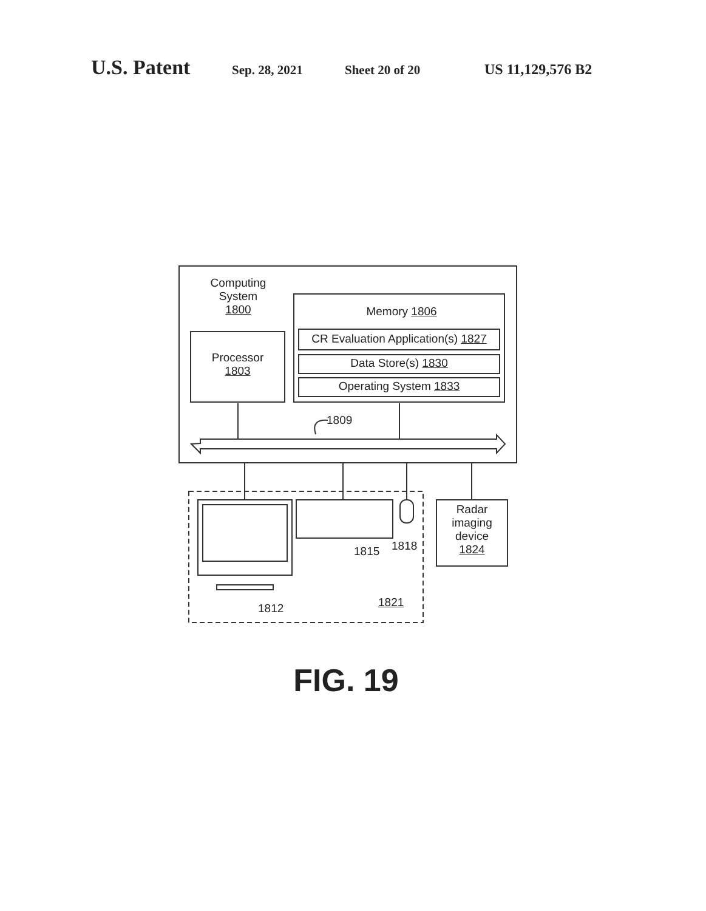U.S. Patent Sep. 28, 2021 Sheet 20 of 20 US 11,129,576 B2
Computing
System
1800
Processor
1803
Memory 1806
CR Evaluation Application(s) 1827
Data Store(s) 1830
Operating System 1833
1809
1815 1818
1812 1821
Radar
imaging
device
1824
FIG. 19